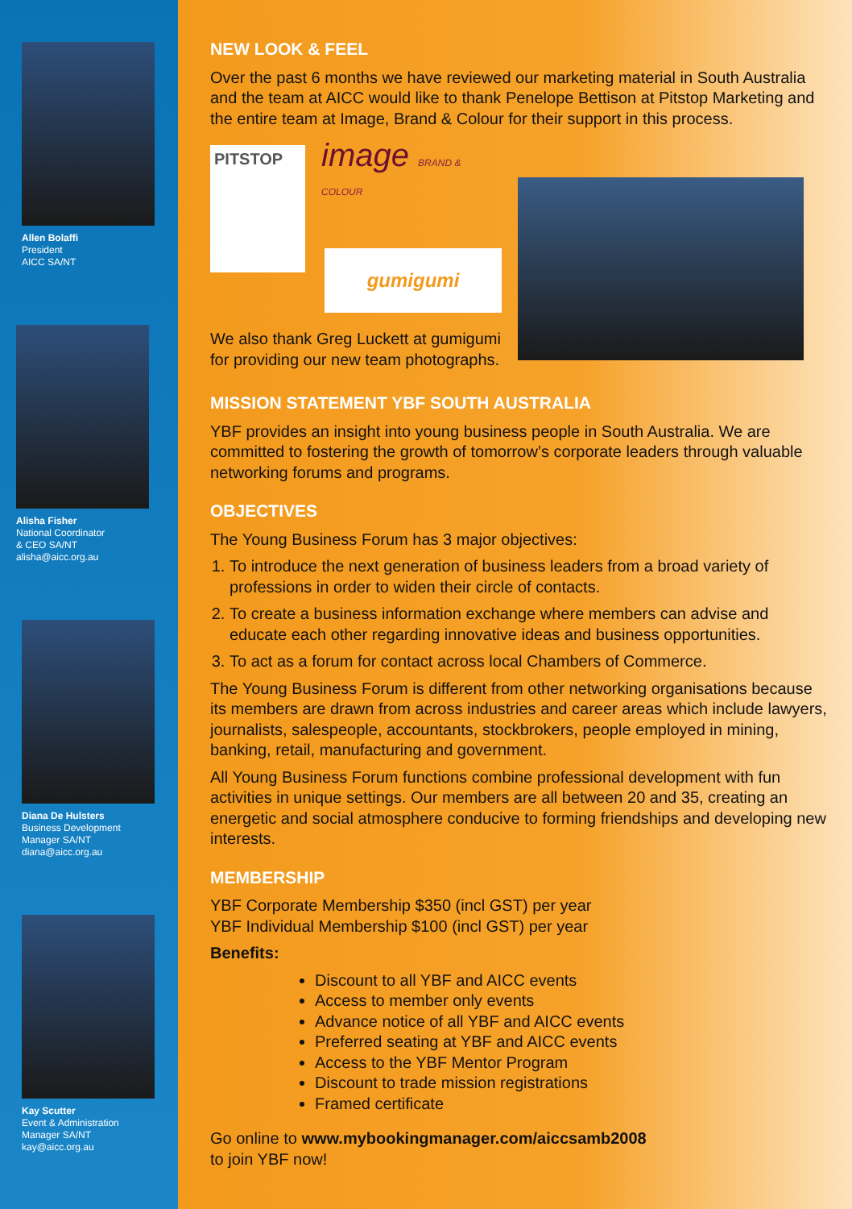Allen Bolaffi
President
AICC SA/NT
Alisha Fisher
National Coordinator
& CEO SA/NT
alisha@aicc.org.au
Diana De Hulsters
Business Development
Manager SA/NT
diana@aicc.org.au
Kay Scutter
Event & Administration
Manager SA/NT
kay@aicc.org.au
NEW LOOK & FEEL
Over the past 6 months we have reviewed our marketing material in South Australia and the team at AICC would like to thank Penelope Bettison at Pitstop Marketing and the entire team at Image, Brand & Colour for their support in this process.
PITSTOP
image BRAND & COLOUR
gumigumi
We also thank Greg Luckett at gumigumi
for providing our new team photographs.
MISSION STATEMENT YBF SOUTH AUSTRALIA
YBF provides an insight into young business people in South Australia. We are committed to fostering the growth of tomorrow’s corporate leaders through valuable networking forums and programs.
OBJECTIVES
The Young Business Forum has 3 major objectives:
1. To introduce the next generation of business leaders from a broad variety of professions in order to widen their circle of contacts.
2. To create a business information exchange where members can advise and educate each other regarding innovative ideas and business opportunities.
3. To act as a forum for contact across local Chambers of Commerce.
The Young Business Forum is different from other networking organisations because its members are drawn from across industries and career areas which include lawyers, journalists, salespeople, accountants, stockbrokers, people employed in mining, banking, retail, manufacturing and government.
All Young Business Forum functions combine professional development with fun activities in unique settings. Our members are all between 20 and 35, creating an energetic and social atmosphere conducive to forming friendships and developing new interests.
MEMBERSHIP
YBF Corporate Membership $350 (incl GST) per year
YBF Individual Membership $100 (incl GST) per year
Benefits:
Discount to all YBF and AICC events
Access to member only events
Advance notice of all YBF and AICC events
Preferred seating at YBF and AICC events
Access to the YBF Mentor Program
Discount to trade mission registrations
Framed certificate
Go online to www.mybookingmanager.com/aiccsamb2008
to join YBF now!